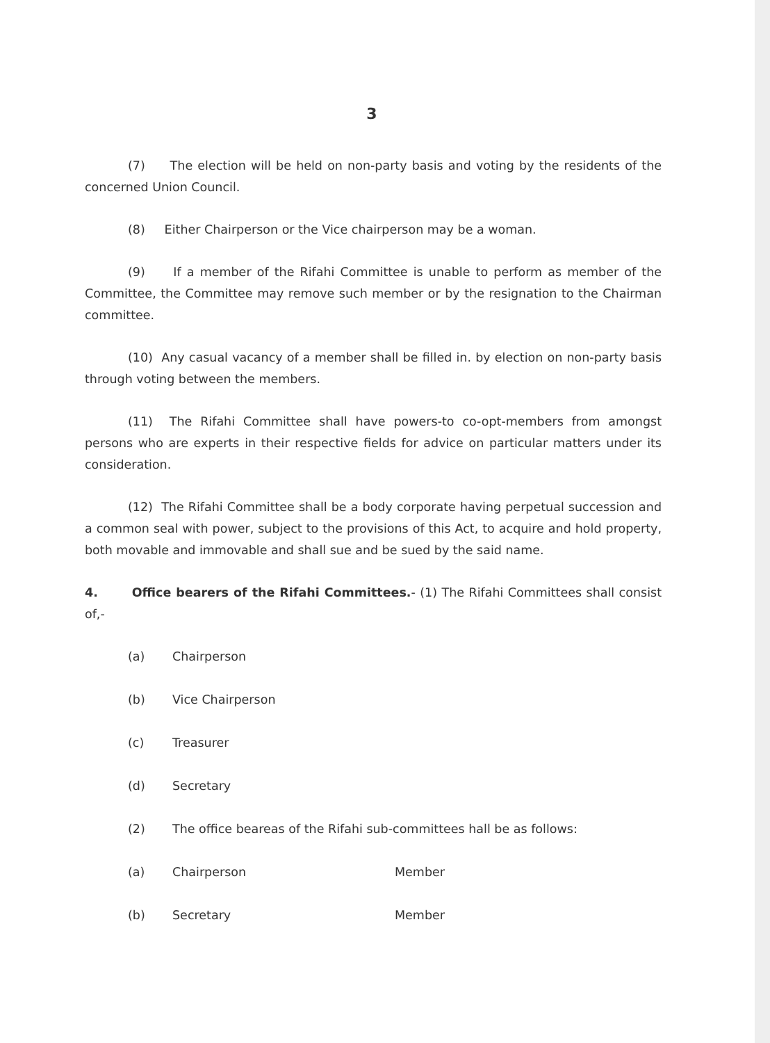3
(7) The election will be held on non-party basis and voting by the residents of the concerned Union Council.
(8) Either Chairperson or the Vice chairperson may be a woman.
(9) If a member of the Rifahi Committee is unable to perform as member of the Committee, the Committee may remove such member or by the resignation to the Chairman committee.
(10) Any casual vacancy of a member shall be filled in. by election on non-party basis through voting between the members.
(11) The Rifahi Committee shall have powers-to co-opt-members from amongst persons who are experts in their respective fields for advice on particular matters under its consideration.
(12) The Rifahi Committee shall be a body corporate having perpetual succession and a common seal with power, subject to the provisions of this Act, to acquire and hold property, both movable and immovable and shall sue and be sued by the said name.
4. Office bearers of the Rifahi Committees.- (1) The Rifahi Committees shall consist of,-
(a) Chairperson
(b) Vice Chairperson
(c) Treasurer
(d) Secretary
(2) The office beareas of the Rifahi sub-committees hall be as follows:
(a) Chairperson Member
(b) Secretary Member